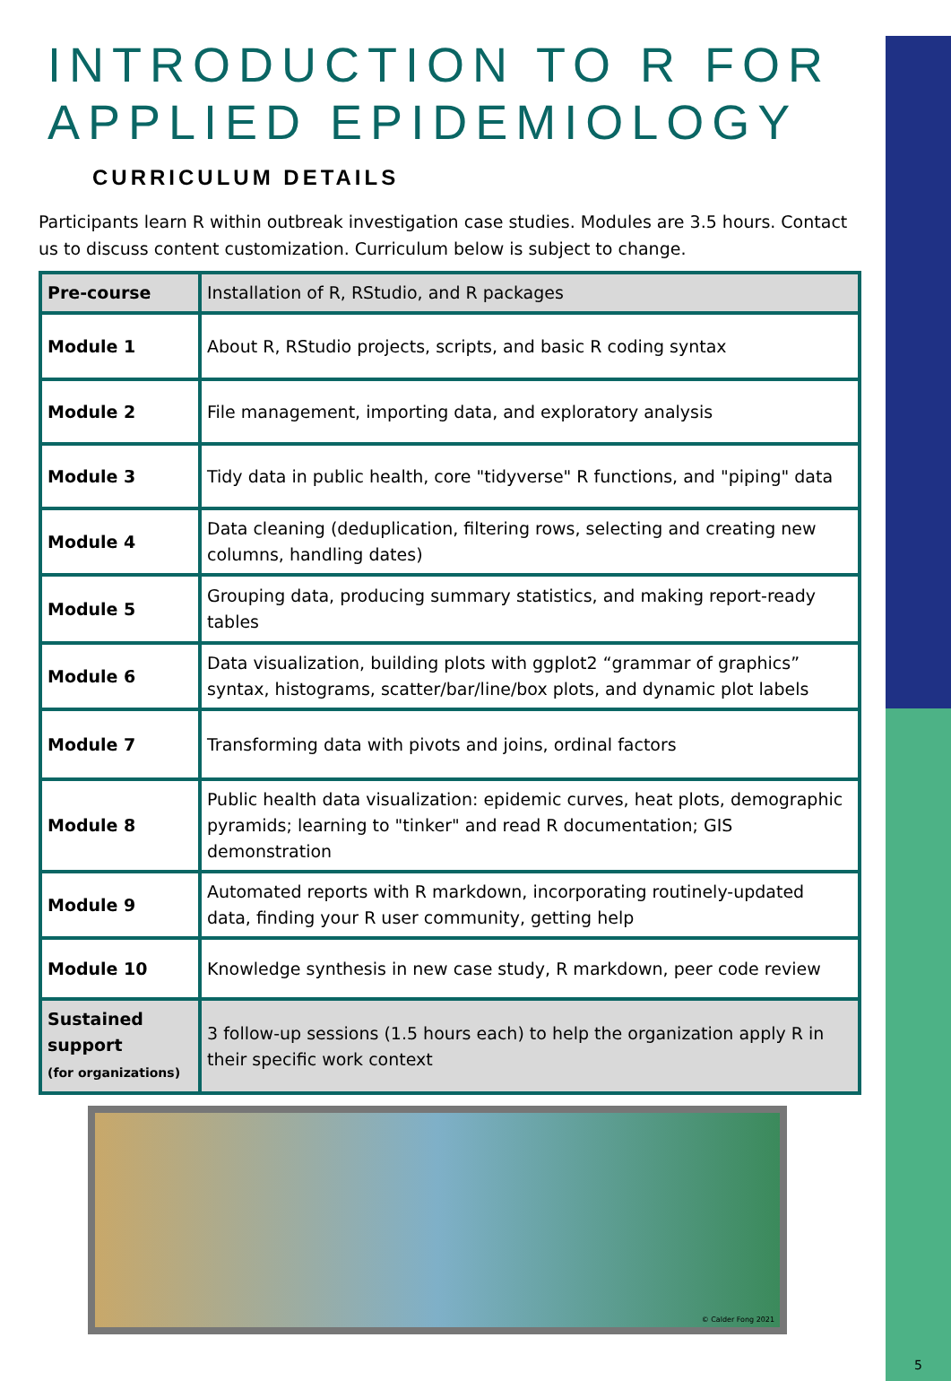INTRODUCTION TO R FOR APPLIED EPIDEMIOLOGY
CURRICULUM DETAILS
Participants learn R within outbreak investigation case studies. Modules are 3.5 hours. Contact us to discuss content customization. Curriculum below is subject to change.
| Pre-course | Installation of R, RStudio, and R packages |
| Module 1 | About R, RStudio projects, scripts, and basic R coding syntax |
| Module 2 | File management, importing data, and exploratory analysis |
| Module 3 | Tidy data in public health, core "tidyverse" R functions, and "piping" data |
| Module 4 | Data cleaning (deduplication, filtering rows, selecting and creating new columns, handling dates) |
| Module 5 | Grouping data, producing summary statistics, and making report-ready tables |
| Module 6 | Data visualization, building plots with ggplot2 “grammar of graphics” syntax, histograms, scatter/bar/line/box plots, and dynamic plot labels |
| Module 7 | Transforming data with pivots and joins, ordinal factors |
| Module 8 | Public health data visualization: epidemic curves, heat plots, demographic pyramids; learning to "tinker" and read R documentation; GIS demonstration |
| Module 9 | Automated reports with R markdown, incorporating routinely-updated data, finding your R user community, getting help |
| Module 10 | Knowledge synthesis in new case study, R markdown, peer code review |
| Sustained support (for organizations) | 3 follow-up sessions (1.5 hours each) to help the organization apply R in their specific work context |
© Calder Fong 2021
5